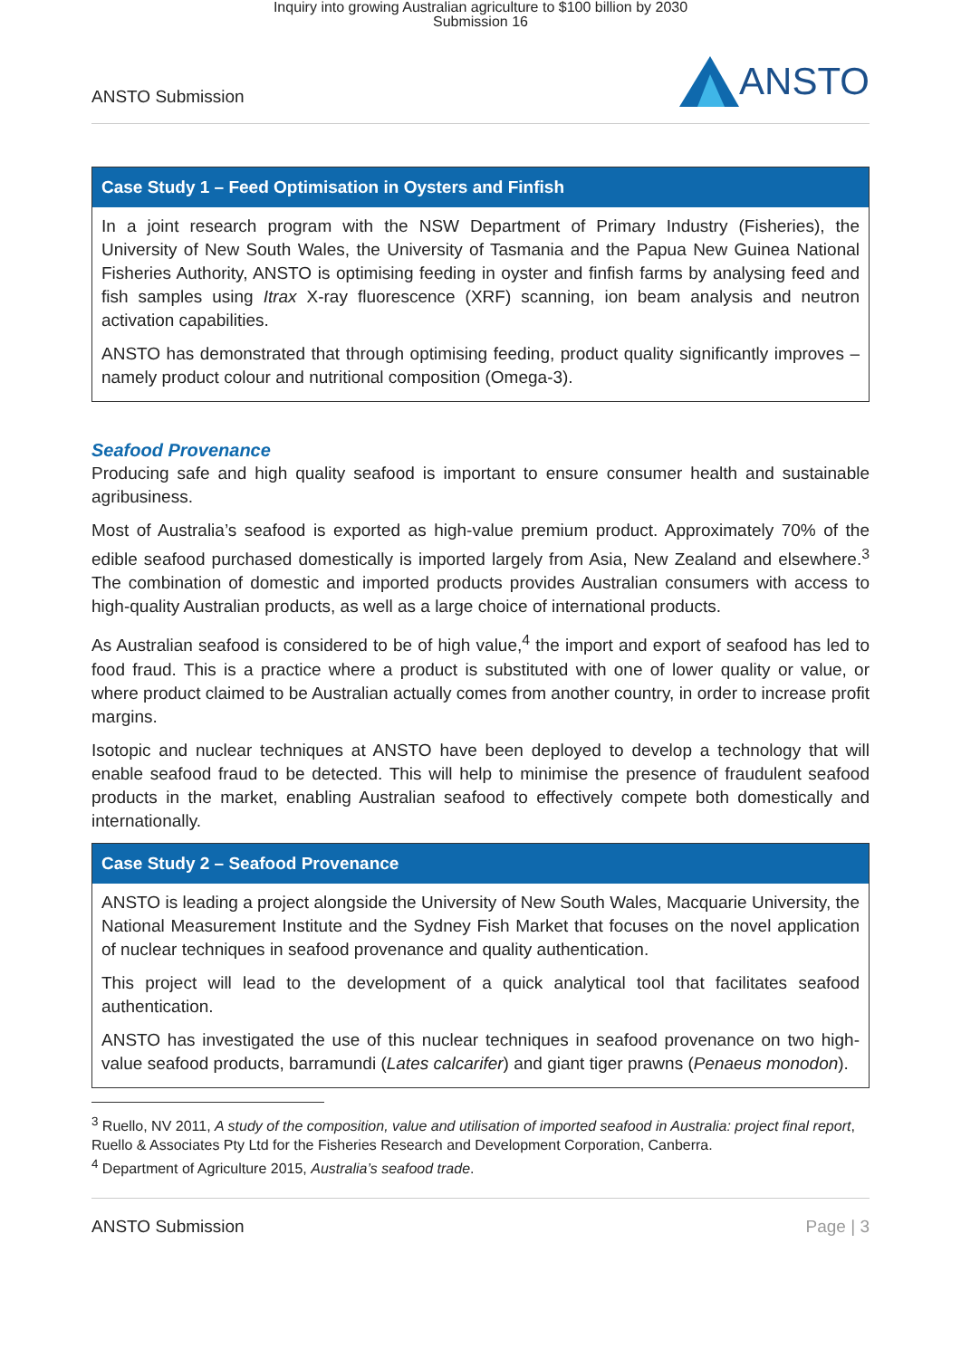Inquiry into growing Australian agriculture to $100 billion by 2030
Submission 16
ANSTO Submission
ANSTO
Case Study 1 – Feed Optimisation in Oysters and Finfish
In a joint research program with the NSW Department of Primary Industry (Fisheries), the University of New South Wales, the University of Tasmania and the Papua New Guinea National Fisheries Authority, ANSTO is optimising feeding in oyster and finfish farms by analysing feed and fish samples using Itrax X-ray fluorescence (XRF) scanning, ion beam analysis and neutron activation capabilities.
ANSTO has demonstrated that through optimising feeding, product quality significantly improves – namely product colour and nutritional composition (Omega-3).
Seafood Provenance
Producing safe and high quality seafood is important to ensure consumer health and sustainable agribusiness.
Most of Australia’s seafood is exported as high-value premium product. Approximately 70% of the edible seafood purchased domestically is imported largely from Asia, New Zealand and elsewhere.<sup>3</sup> The combination of domestic and imported products provides Australian consumers with access to high-quality Australian products, as well as a large choice of international products.
As Australian seafood is considered to be of high value,<sup>4</sup> the import and export of seafood has led to food fraud. This is a practice where a product is substituted with one of lower quality or value, or where product claimed to be Australian actually comes from another country, in order to increase profit margins.
Isotopic and nuclear techniques at ANSTO have been deployed to develop a technology that will enable seafood fraud to be detected. This will help to minimise the presence of fraudulent seafood products in the market, enabling Australian seafood to effectively compete both domestically and internationally.
Case Study 2 – Seafood Provenance
ANSTO is leading a project alongside the University of New South Wales, Macquarie University, the National Measurement Institute and the Sydney Fish Market that focuses on the novel application of nuclear techniques in seafood provenance and quality authentication.
This project will lead to the development of a quick analytical tool that facilitates seafood authentication.
ANSTO has investigated the use of this nuclear techniques in seafood provenance on two high-value seafood products, barramundi (Lates calcarifer) and giant tiger prawns (Penaeus monodon).
<sup>3</sup> Ruello, NV 2011, A study of the composition, value and utilisation of imported seafood in Australia: project final report, Ruello & Associates Pty Ltd for the Fisheries Research and Development Corporation, Canberra.
<sup>4</sup> Department of Agriculture 2015, Australia’s seafood trade.
ANSTO Submission Page | 3